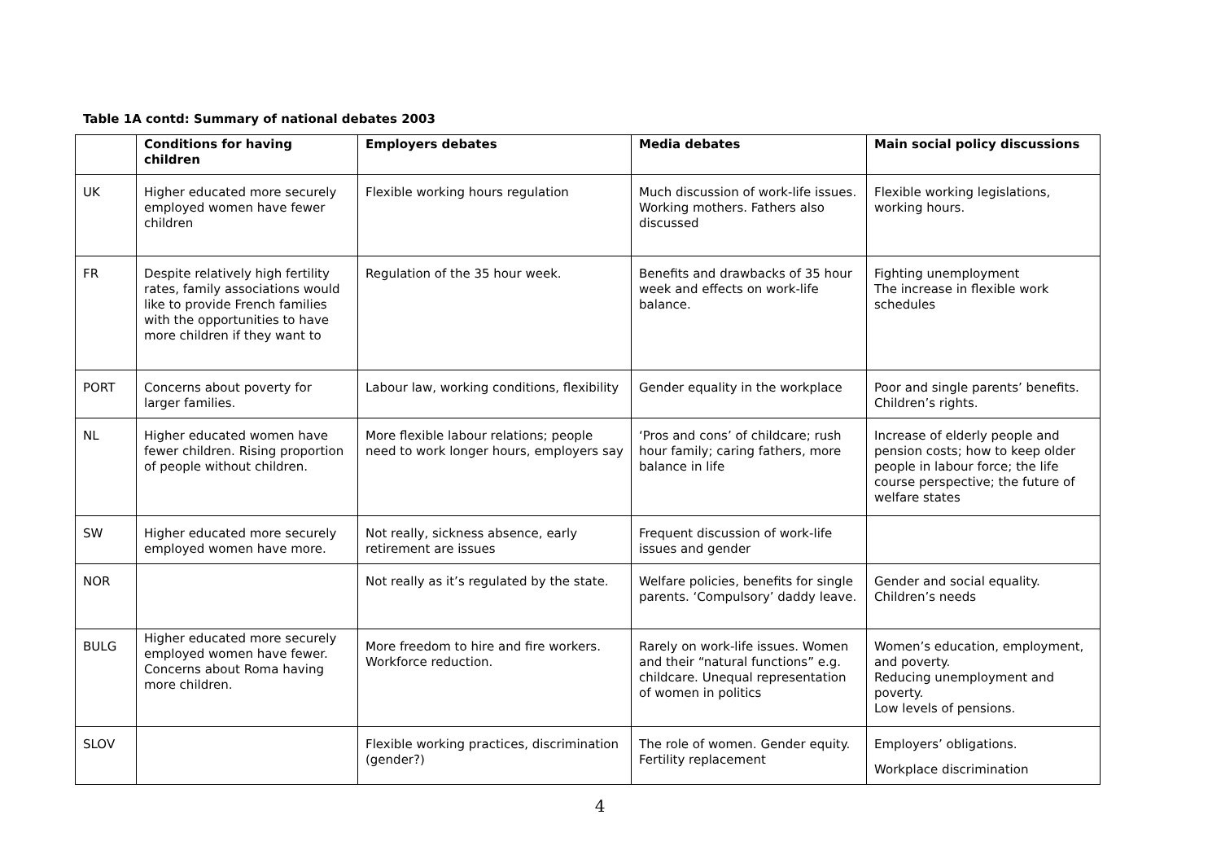Table 1A contd: Summary of national debates 2003
| | Conditions for having children | Employers debates | Media debates | Main social policy discussions |
| --- | --- | --- | --- | --- |
| UK | Higher educated more securely employed women have fewer children | Flexible working hours regulation | Much discussion of work-life issues. Working mothers. Fathers also discussed | Flexible working legislations, working hours. |
| FR | Despite relatively high fertility rates, family associations would like to provide French families with the opportunities to have more children if they want to | Regulation of the 35 hour week. | Benefits and drawbacks of 35 hour week and effects on work-life balance. | Fighting unemployment The increase in flexible work schedules |
| PORT | Concerns about poverty for larger families. | Labour law, working conditions, flexibility | Gender equality in the workplace | Poor and single parents’ benefits. Children’s rights. |
| NL | Higher educated women have fewer children. Rising proportion of people without children. | More flexible labour relations; people need to work longer hours, employers say | ‘Pros and cons’ of childcare; rush hour family; caring fathers, more balance in life | Increase of elderly people and pension costs; how to keep older people in labour force; the life course perspective; the future of welfare states |
| SW | Higher educated more securely employed women have more. | Not really, sickness absence, early retirement are issues | Frequent discussion of work-life issues and gender | |
| NOR | | Not really as it’s regulated by the state. | Welfare policies, benefits for single parents. ‘Compulsory’ daddy leave. | Gender and social equality. Children’s needs |
| BULG | Higher educated more securely employed women have fewer. Concerns about Roma having more children. | More freedom to hire and fire workers. Workforce reduction. | Rarely on work-life issues. Women and their “natural functions” e.g. childcare. Unequal representation of women in politics | Women’s education, employment, and poverty. Reducing unemployment and poverty. Low levels of pensions. |
| SLOV | | Flexible working practices, discrimination (gender?) | The role of women. Gender equity. Fertility replacement | Employers’ obligations. Workplace discrimination |
4